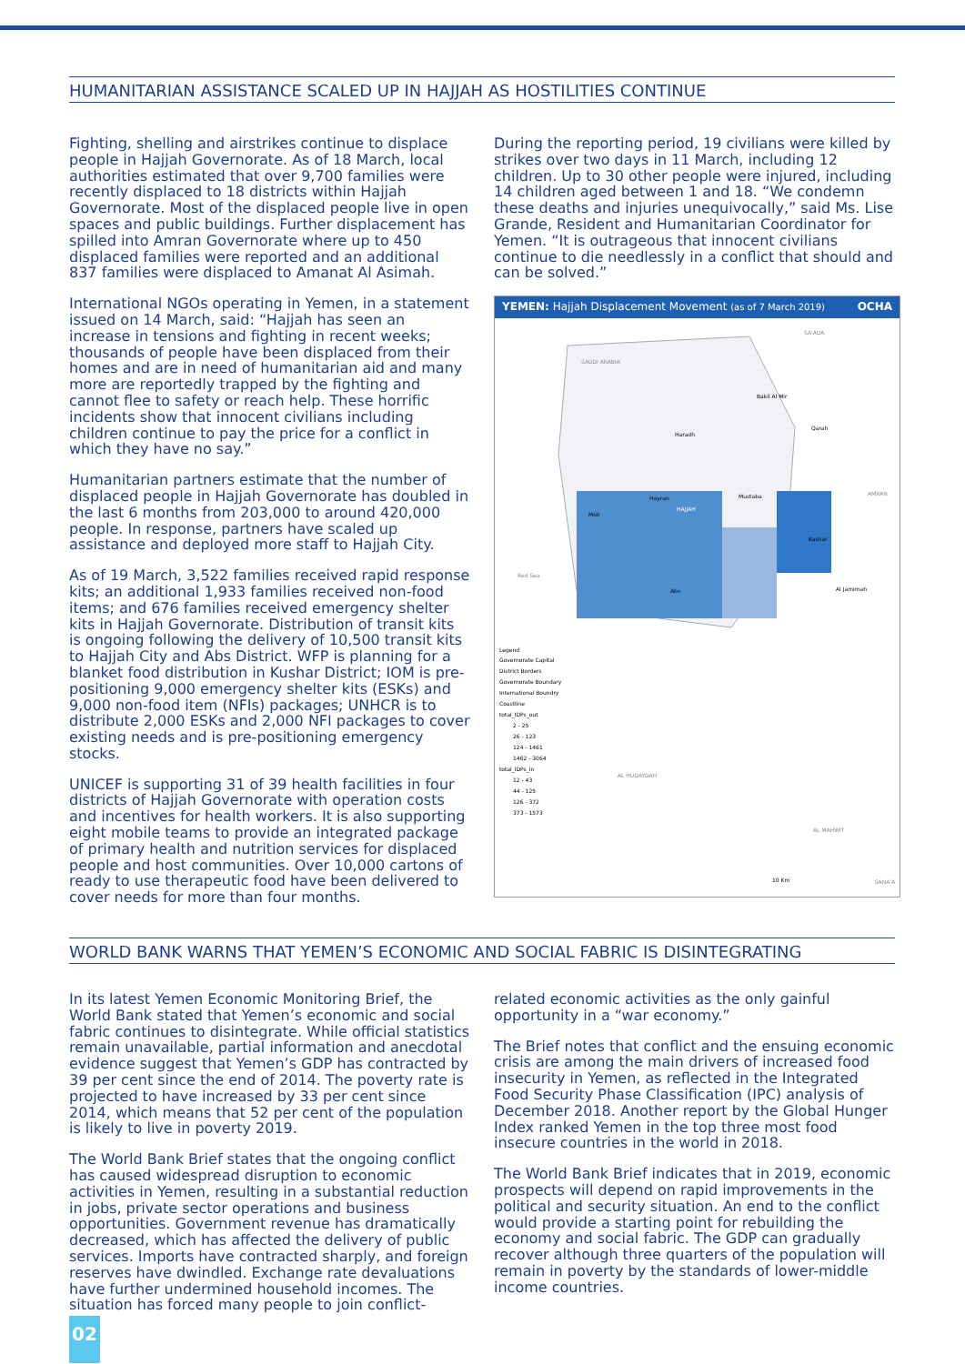HUMANITARIAN ASSISTANCE SCALED UP IN HAJJAH AS HOSTILITIES CONTINUE
Fighting, shelling and airstrikes continue to displace people in Hajjah Governorate. As of 18 March, local authorities estimated that over 9,700 families were recently displaced to 18 districts within Hajjah Governorate. Most of the displaced people live in open spaces and public buildings. Further displacement has spilled into Amran Governorate where up to 450 displaced families were reported and an additional 837 families were displaced to Amanat Al Asimah.
International NGOs operating in Yemen, in a statement issued on 14 March, said: “Hajjah has seen an increase in tensions and fighting in recent weeks; thousands of people have been displaced from their homes and are in need of humanitarian aid and many more are reportedly trapped by the fighting and cannot flee to safety or reach help. These horrific incidents show that innocent civilians including children continue to pay the price for a conflict in which they have no say.”
Humanitarian partners estimate that the number of displaced people in Hajjah Governorate has doubled in the last 6 months from 203,000 to around 420,000 people. In response, partners have scaled up assistance and deployed more staff to Hajjah City.
As of 19 March, 3,522 families received rapid response kits; an additional 1,933 families received non-food items; and 676 families received emergency shelter kits in Hajjah Governorate. Distribution of transit kits is ongoing following the delivery of 10,500 transit kits to Hajjah City and Abs District. WFP is planning for a blanket food distribution in Kushar District; IOM is pre-positioning 9,000 emergency shelter kits (ESKs) and 9,000 non-food item (NFIs) packages; UNHCR is to distribute 2,000 ESKs and 2,000 NFI packages to cover existing needs and is pre-positioning emergency stocks.
UNICEF is supporting 31 of 39 health facilities in four districts of Hajjah Governorate with operation costs and incentives for health workers. It is also supporting eight mobile teams to provide an integrated package of primary health and nutrition services for displaced people and host communities. Over 10,000 cartons of ready to use therapeutic food have been delivered to cover needs for more than four months.
During the reporting period, 19 civilians were killed by strikes over two days in 11 March, including 12 children. Up to 30 other people were injured, including 14 children aged between 1 and 18. “We condemn these deaths and injuries unequivocally,” said Ms. Lise Grande, Resident and Humanitarian Coordinator for Yemen. “It is outrageous that innocent civilians continue to die needlessly in a conflict that should and can be solved.”
YEMEN: Hajjah Displacement Movement (as of 7 March 2019) OCHA
SAUDI ARABIA
SA'ADA
AMRAN
Red Sea
HAJJAH
AL HUDAYDAH
AL MAHWIT
SANA'A
Bakil Al Mir
Haradh
Qarah
Midi
Hayran
Mustaba
Abs
Kushar
Al Jamimah
Legend
Governorate Capital
District Borders
Governorate Boundary
International Boundry
Coastline
total_IDPs_out
2 - 25
26 - 123
124 - 1461
1462 - 3064
total_IDPs_in
12 - 43
44 - 125
126 - 372
373 - 1573
10 Km
WORLD BANK WARNS THAT YEMEN’S ECONOMIC AND SOCIAL FABRIC IS DISINTEGRATING
In its latest Yemen Economic Monitoring Brief, the World Bank stated that Yemen’s economic and social fabric continues to disintegrate. While official statistics remain unavailable, partial information and anecdotal evidence suggest that Yemen’s GDP has contracted by 39 per cent since the end of 2014. The poverty rate is projected to have increased by 33 per cent since 2014, which means that 52 per cent of the population is likely to live in poverty 2019.
The World Bank Brief states that the ongoing conflict has caused widespread disruption to economic activities in Yemen, resulting in a substantial reduction in jobs, private sector operations and business opportunities. Government revenue has dramatically decreased, which has affected the delivery of public services. Imports have contracted sharply, and foreign reserves have dwindled. Exchange rate devaluations have further undermined household incomes. The situation has forced many people to join conflict-
related economic activities as the only gainful opportunity in a “war economy.”
The Brief notes that conflict and the ensuing economic crisis are among the main drivers of increased food insecurity in Yemen, as reflected in the Integrated Food Security Phase Classification (IPC) analysis of December 2018. Another report by the Global Hunger Index ranked Yemen in the top three most food insecure countries in the world in 2018.
The World Bank Brief indicates that in 2019, economic prospects will depend on rapid improvements in the political and security situation. An end to the conflict would provide a starting point for rebuilding the economy and social fabric. The GDP can gradually recover although three quarters of the population will remain in poverty by the standards of lower-middle income countries.
02